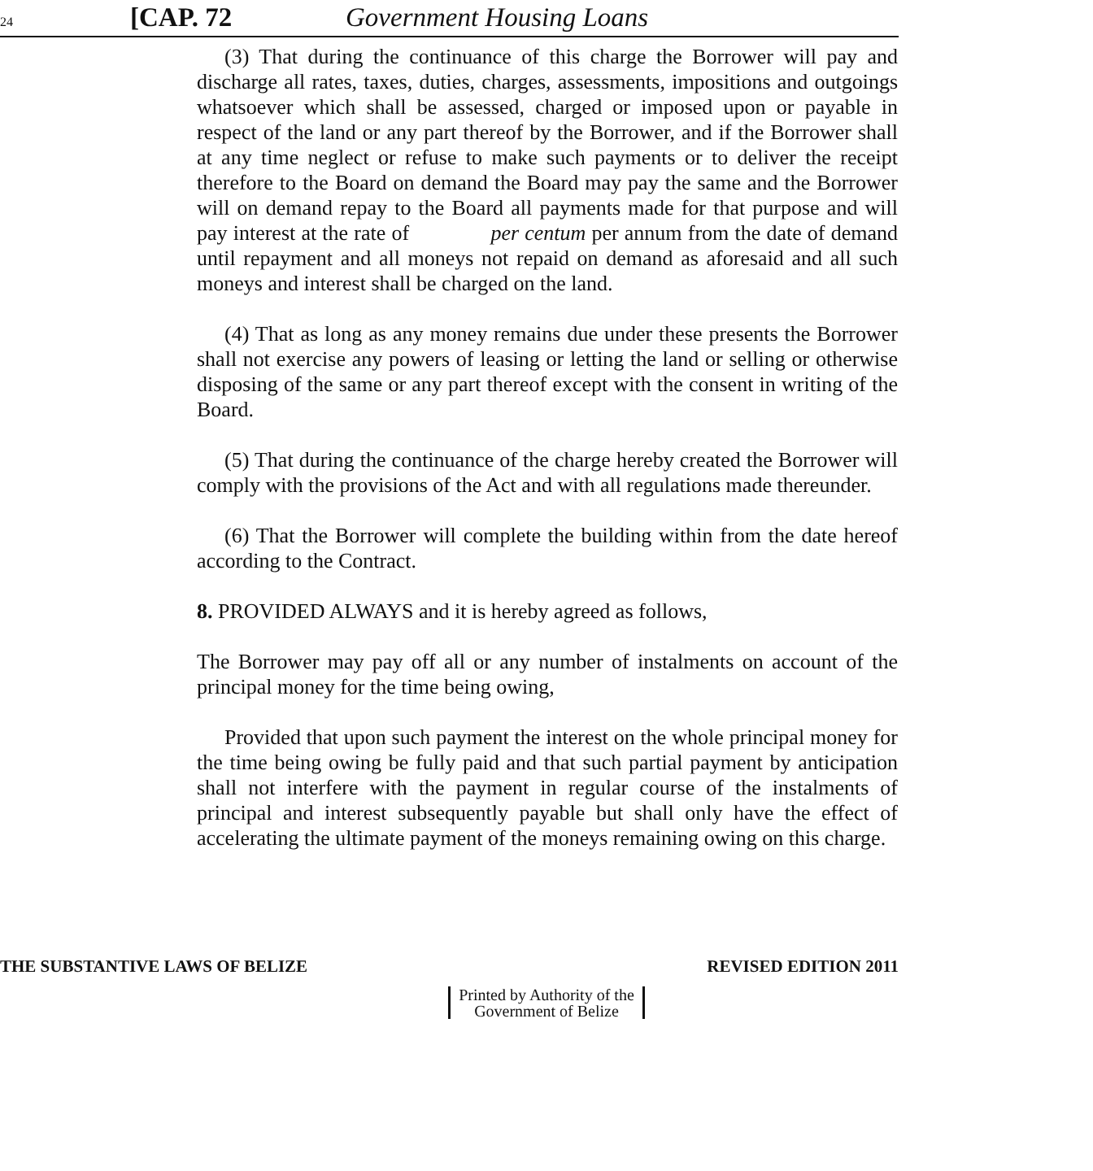24
[CAP. 72
Government Housing Loans
(3) That during the continuance of this charge the Borrower will pay and discharge all rates, taxes, duties, charges, assessments, impositions and outgoings whatsoever which shall be assessed, charged or imposed upon or payable in respect of the land or any part thereof by the Borrower, and if the Borrower shall at any time neglect or refuse to make such payments or to deliver the receipt therefore to the Board on demand the Board may pay the same and the Borrower will on demand repay to the Board all payments made for that purpose and will pay interest at the rate of per centum per annum from the date of demand until repayment and all moneys not repaid on demand as aforesaid and all such moneys and interest shall be charged on the land.
(4) That as long as any money remains due under these presents the Borrower shall not exercise any powers of leasing or letting the land or selling or otherwise disposing of the same or any part thereof except with the consent in writing of the Board.
(5) That during the continuance of the charge hereby created the Borrower will comply with the provisions of the Act and with all regulations made thereunder.
(6) That the Borrower will complete the building within from the date hereof according to the Contract.
8. PROVIDED ALWAYS and it is hereby agreed as follows,
The Borrower may pay off all or any number of instalments on account of the principal money for the time being owing,
Provided that upon such payment the interest on the whole principal money for the time being owing be fully paid and that such partial payment by anticipation shall not interfere with the payment in regular course of the instalments of principal and interest subsequently payable but shall only have the effect of accelerating the ultimate payment of the moneys remaining owing on this charge.
THE SUBSTANTIVE LAWS OF BELIZE REVISED EDITION 2011
Printed by Authority of the
Government of Belize